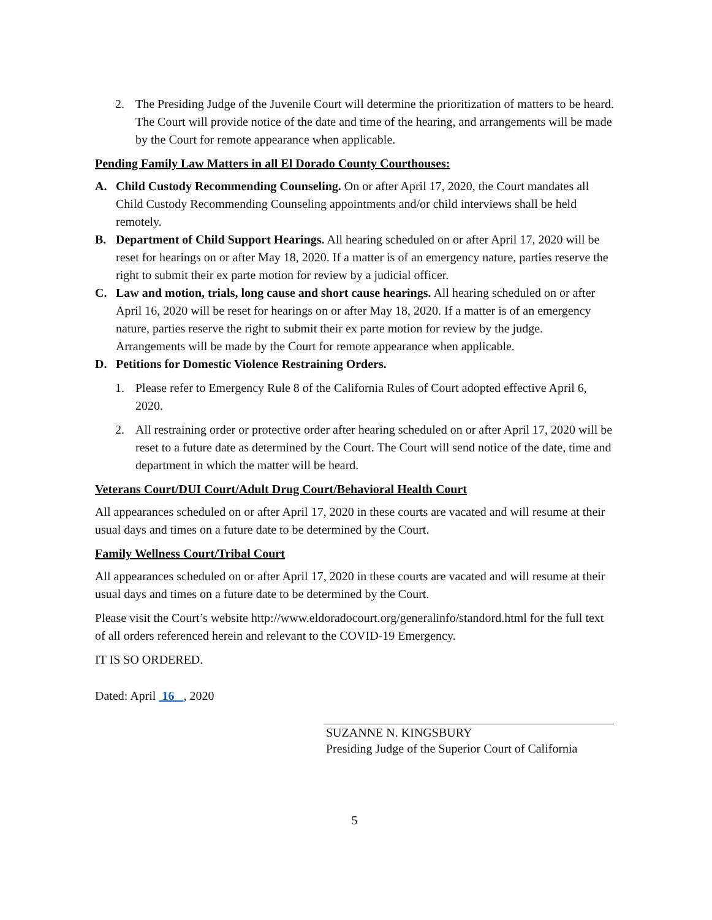2. The Presiding Judge of the Juvenile Court will determine the prioritization of matters to be heard. The Court will provide notice of the date and time of the hearing, and arrangements will be made by the Court for remote appearance when applicable.
Pending Family Law Matters in all El Dorado County Courthouses:
A. Child Custody Recommending Counseling. On or after April 17, 2020, the Court mandates all Child Custody Recommending Counseling appointments and/or child interviews shall be held remotely.
B. Department of Child Support Hearings. All hearing scheduled on or after April 17, 2020 will be reset for hearings on or after May 18, 2020. If a matter is of an emergency nature, parties reserve the right to submit their ex parte motion for review by a judicial officer.
C. Law and motion, trials, long cause and short cause hearings. All hearing scheduled on or after April 16, 2020 will be reset for hearings on or after May 18, 2020. If a matter is of an emergency nature, parties reserve the right to submit their ex parte motion for review by the judge. Arrangements will be made by the Court for remote appearance when applicable.
D. Petitions for Domestic Violence Restraining Orders.
1. Please refer to Emergency Rule 8 of the California Rules of Court adopted effective April 6, 2020.
2. All restraining order or protective order after hearing scheduled on or after April 17, 2020 will be reset to a future date as determined by the Court. The Court will send notice of the date, time and department in which the matter will be heard.
Veterans Court/DUI Court/Adult Drug Court/Behavioral Health Court
All appearances scheduled on or after April 17, 2020 in these courts are vacated and will resume at their usual days and times on a future date to be determined by the Court.
Family Wellness Court/Tribal Court
All appearances scheduled on or after April 17, 2020 in these courts are vacated and will resume at their usual days and times on a future date to be determined by the Court.
Please visit the Court’s website http://www.eldoradocourt.org/generalinfo/standord.html for the full text of all orders referenced herein and relevant to the COVID-19 Emergency.
IT IS SO ORDERED.
Dated: April 16 , 2020
SUZANNE N. KINGSBURY
Presiding Judge of the Superior Court of California
5